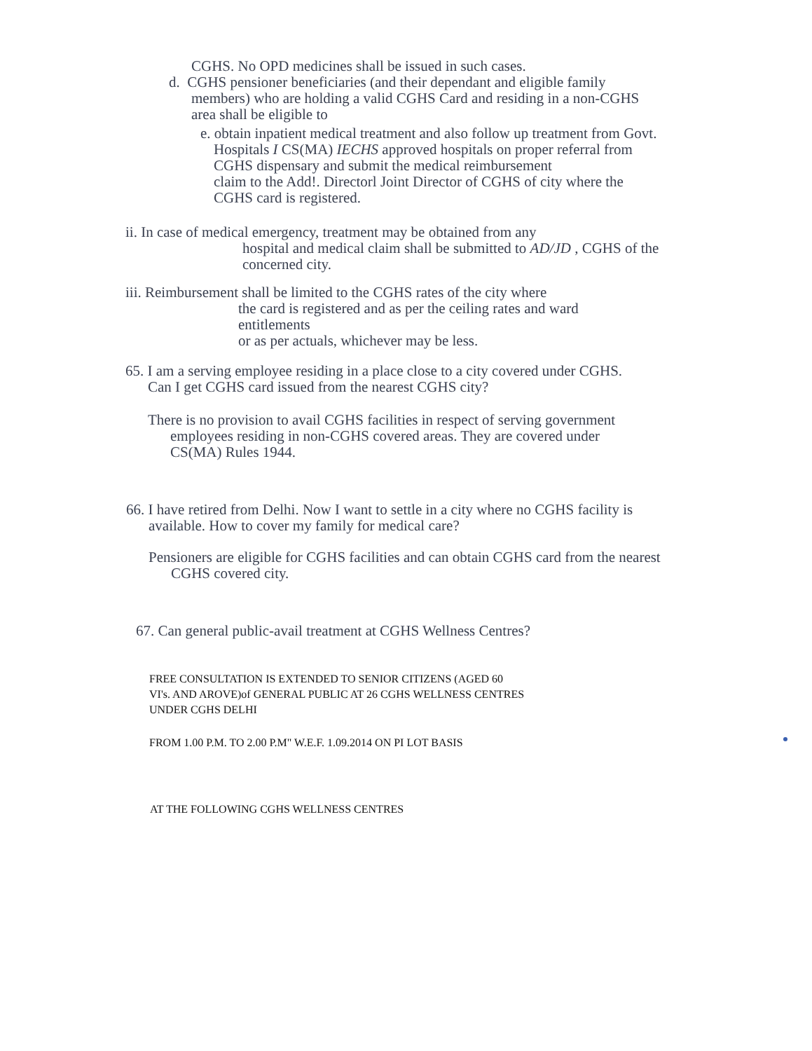CGHS. No OPD medicines shall be issued in such cases.
d. CGHS pensioner beneficiaries (and their dependant and eligible family members) who are holding a valid CGHS Card and residing in a non-CGHS area shall be eligible to
e. obtain inpatient medical treatment and also follow up treatment from Govt. Hospitals I CS(MA) IECHS approved hospitals on proper referral from CGHS dispensary and submit the medical reimbursement
claim to the Add!. Directorl Joint Director of CGHS of city where the CGHS card is registered.
ii. In case of medical emergency, treatment may be obtained from any
hospital and medical claim shall be submitted to AD/JD , CGHS of the
concerned city.
iii. Reimbursement shall be limited to the CGHS rates of the city where
the card is registered and as per the ceiling rates and ward entitlements
or as per actuals, whichever may be less.
65. I am a serving employee residing in a place close to a city covered under CGHS. Can I get CGHS card issued from the nearest CGHS city?
There is no provision to avail CGHS facilities in respect of serving government employees residing in non-CGHS covered areas. They are covered under CS(MA) Rules 1944.
66. I have retired from Delhi. Now I want to settle in a city where no CGHS facility is available. How to cover my family for medical care?
Pensioners are eligible for CGHS facilities and can obtain CGHS card from the nearest CGHS covered city.
67. Can general public-avail treatment at CGHS Wellness Centres?
FREE CONSULTATION IS EXTENDED TO SENIOR CITIZENS (AGED 60
VI's. AND AROVE)of GENERAL PUBLIC AT 26 CGHS WELLNESS CENTRES
UNDER CGHS DELHI
FROM 1.00 P.M. TO 2.00 P.M" W.E.F. 1.09.2014 ON PI LOT BASIS
AT THE FOLLOWING CGHS WELLNESS CENTRES